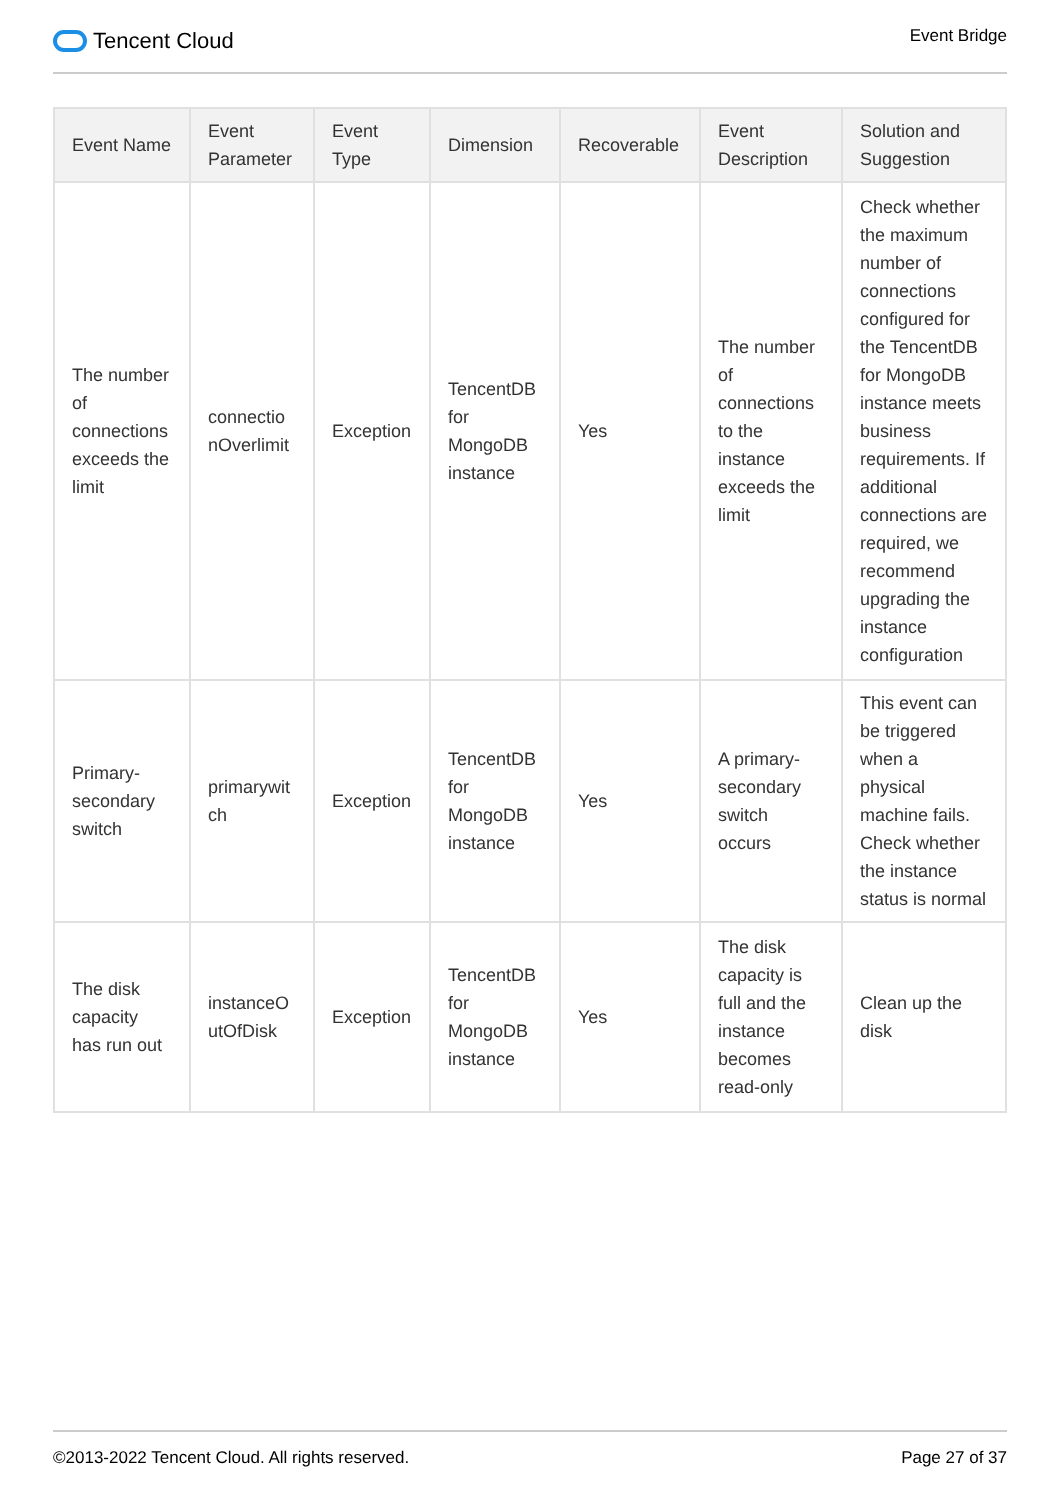Tencent Cloud
Event Bridge
| Event Name | Event Parameter | Event Type | Dimension | Recoverable | Event Description | Solution and Suggestion |
| --- | --- | --- | --- | --- | --- | --- |
| The number of connections exceeds the limit | connectio nOverlimit | Exception | TencentDB for MongoDB instance | Yes | The number of connections to the instance exceeds the limit | Check whether the maximum number of connections configured for the TencentDB for MongoDB instance meets business requirements. If additional connections are required, we recommend upgrading the instance configuration |
| Primary-secondary switch | primarywit ch | Exception | TencentDB for MongoDB instance | Yes | A primary-secondary switch occurs | This event can be triggered when a physical machine fails. Check whether the instance status is normal |
| The disk capacity has run out | instanceO utOfDisk | Exception | TencentDB for MongoDB instance | Yes | The disk capacity is full and the instance becomes read-only | Clean up the disk |
©2013-2022 Tencent Cloud. All rights reserved. Page 27 of 37